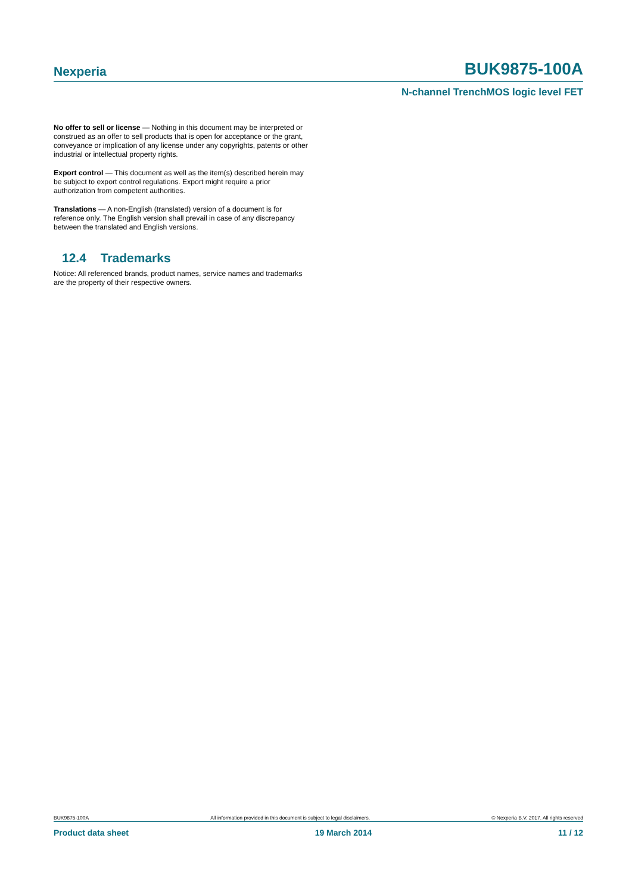Nexperia
BUK9875-100A
N-channel TrenchMOS logic level FET
No offer to sell or license — Nothing in this document may be interpreted or construed as an offer to sell products that is open for acceptance or the grant, conveyance or implication of any license under any copyrights, patents or other industrial or intellectual property rights.
Export control — This document as well as the item(s) described herein may be subject to export control regulations. Export might require a prior authorization from competent authorities.
Translations — A non-English (translated) version of a document is for reference only. The English version shall prevail in case of any discrepancy between the translated and English versions.
12.4 Trademarks
Notice: All referenced brands, product names, service names and trademarks are the property of their respective owners.
BUK9875-100A All information provided in this document is subject to legal disclaimers. © Nexperia B.V. 2017. All rights reserved
Product data sheet 19 March 2014 11 / 12